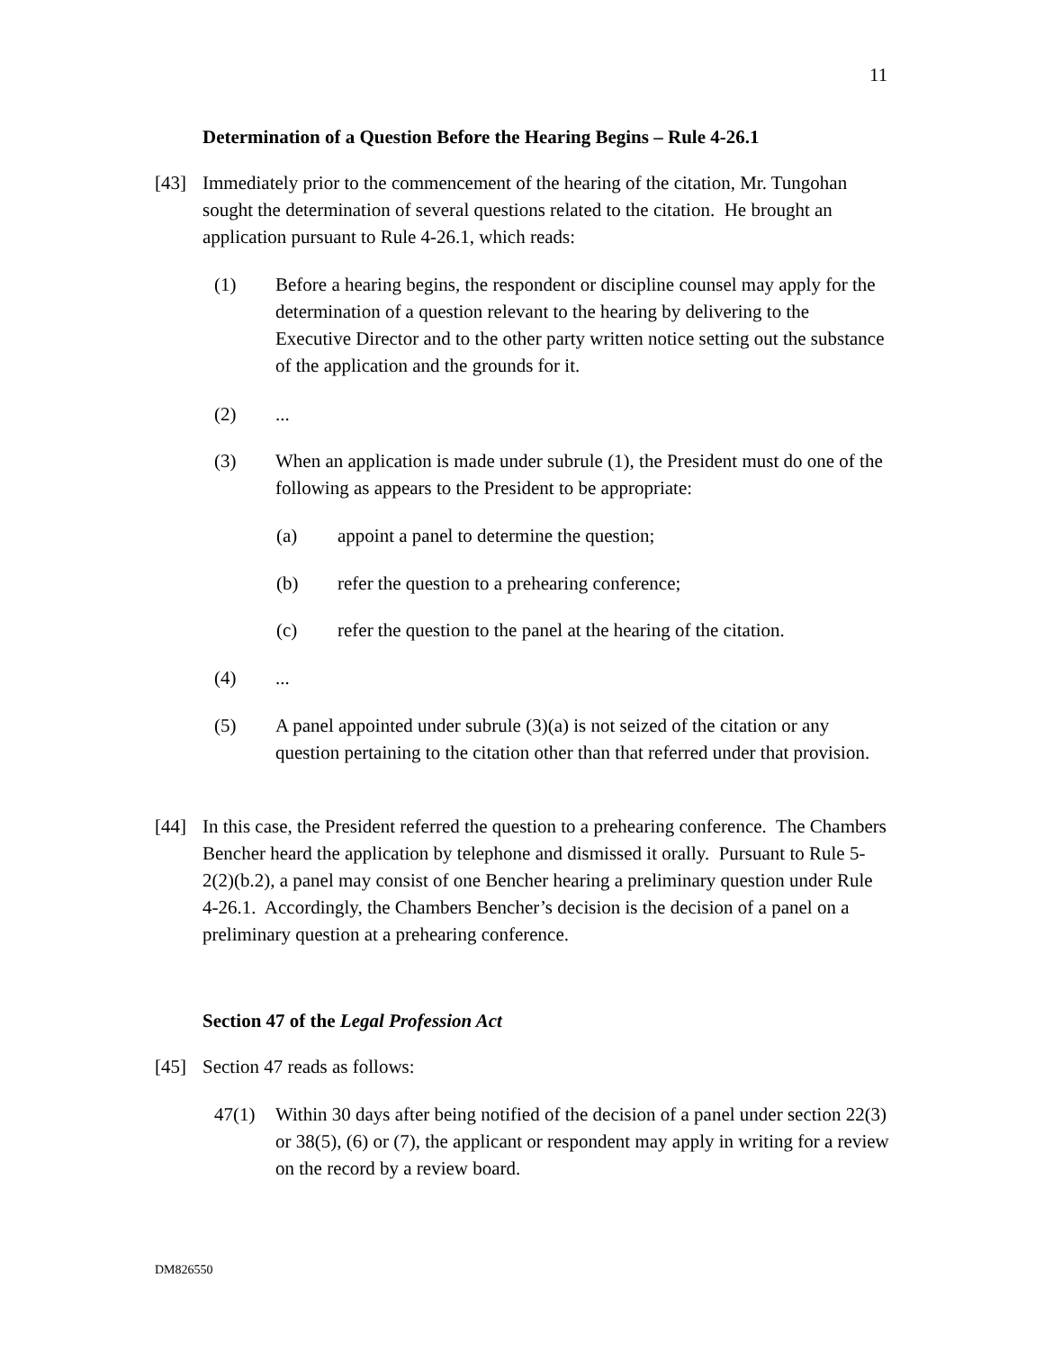11
Determination of a Question Before the Hearing Begins – Rule 4-26.1
[43] Immediately prior to the commencement of the hearing of the citation, Mr. Tungohan sought the determination of several questions related to the citation. He brought an application pursuant to Rule 4-26.1, which reads:
(1) Before a hearing begins, the respondent or discipline counsel may apply for the determination of a question relevant to the hearing by delivering to the Executive Director and to the other party written notice setting out the substance of the application and the grounds for it.
(2)...
(3) When an application is made under subrule (1), the President must do one of the following as appears to the President to be appropriate:
(a) appoint a panel to determine the question;
(b) refer the question to a prehearing conference;
(c) refer the question to the panel at the hearing of the citation.
(4)...
(5) A panel appointed under subrule (3)(a) is not seized of the citation or any question pertaining to the citation other than that referred under that provision.
[44] In this case, the President referred the question to a prehearing conference. The Chambers Bencher heard the application by telephone and dismissed it orally. Pursuant to Rule 5-2(2)(b.2), a panel may consist of one Bencher hearing a preliminary question under Rule 4-26.1. Accordingly, the Chambers Bencher’s decision is the decision of a panel on a preliminary question at a prehearing conference.
Section 47 of the Legal Profession Act
[45] Section 47 reads as follows:
47(1) Within 30 days after being notified of the decision of a panel under section 22(3) or 38(5), (6) or (7), the applicant or respondent may apply in writing for a review on the record by a review board.
DM826550